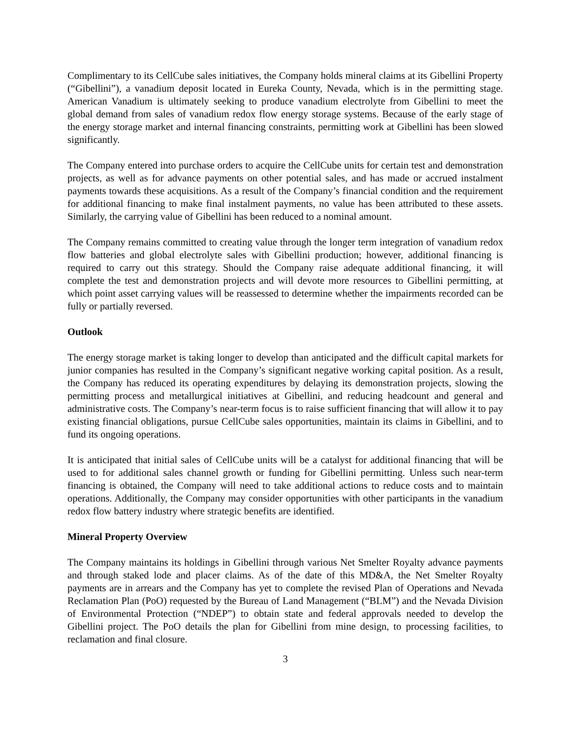Complimentary to its CellCube sales initiatives, the Company holds mineral claims at its Gibellini Property (“Gibellini”), a vanadium deposit located in Eureka County, Nevada, which is in the permitting stage. American Vanadium is ultimately seeking to produce vanadium electrolyte from Gibellini to meet the global demand from sales of vanadium redox flow energy storage systems. Because of the early stage of the energy storage market and internal financing constraints, permitting work at Gibellini has been slowed significantly.
The Company entered into purchase orders to acquire the CellCube units for certain test and demonstration projects, as well as for advance payments on other potential sales, and has made or accrued instalment payments towards these acquisitions. As a result of the Company’s financial condition and the requirement for additional financing to make final instalment payments, no value has been attributed to these assets. Similarly, the carrying value of Gibellini has been reduced to a nominal amount.
The Company remains committed to creating value through the longer term integration of vanadium redox flow batteries and global electrolyte sales with Gibellini production; however, additional financing is required to carry out this strategy. Should the Company raise adequate additional financing, it will complete the test and demonstration projects and will devote more resources to Gibellini permitting, at which point asset carrying values will be reassessed to determine whether the impairments recorded can be fully or partially reversed.
Outlook
The energy storage market is taking longer to develop than anticipated and the difficult capital markets for junior companies has resulted in the Company’s significant negative working capital position. As a result, the Company has reduced its operating expenditures by delaying its demonstration projects, slowing the permitting process and metallurgical initiatives at Gibellini, and reducing headcount and general and administrative costs. The Company’s near-term focus is to raise sufficient financing that will allow it to pay existing financial obligations, pursue CellCube sales opportunities, maintain its claims in Gibellini, and to fund its ongoing operations.
It is anticipated that initial sales of CellCube units will be a catalyst for additional financing that will be used to for additional sales channel growth or funding for Gibellini permitting. Unless such near-term financing is obtained, the Company will need to take additional actions to reduce costs and to maintain operations. Additionally, the Company may consider opportunities with other participants in the vanadium redox flow battery industry where strategic benefits are identified.
Mineral Property Overview
The Company maintains its holdings in Gibellini through various Net Smelter Royalty advance payments and through staked lode and placer claims. As of the date of this MD&A, the Net Smelter Royalty payments are in arrears and the Company has yet to complete the revised Plan of Operations and Nevada Reclamation Plan (PoO) requested by the Bureau of Land Management (“BLM”) and the Nevada Division of Environmental Protection (“NDEP”) to obtain state and federal approvals needed to develop the Gibellini project. The PoO details the plan for Gibellini from mine design, to processing facilities, to reclamation and final closure.
3